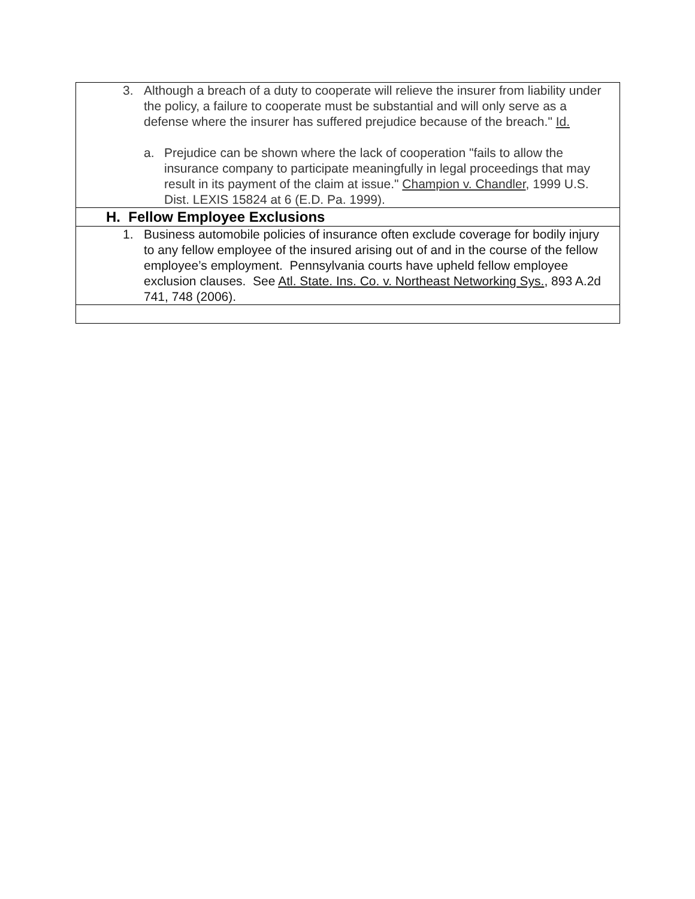| 3. Although a breach of a duty to cooperate will relieve the insurer from liability under the policy, a failure to cooperate must be substantial and will only serve as a defense where the insurer has suffered prejudice because of the breach." Id. a. Prejudice can be shown where the lack of cooperation "fails to allow the insurance company to participate meaningfully in legal proceedings that may result in its payment of the claim at issue." Champion v. Chandler , 1999 U.S. Dist. LEXIS 15824 at 6 (E.D. Pa. 1999). |
| H. Fellow Employee Exclusions |
| 1. Business automobile policies of insurance often exclude coverage for bodily injury to any fellow employee of the insured arising out of and in the course of the fellow employee’s employment. Pennsylvania courts have upheld fellow employee exclusion clauses. See Atl. State. Ins. Co. v. Northeast Networking Sys. , 893 A.2d 741, 748 (2006). |